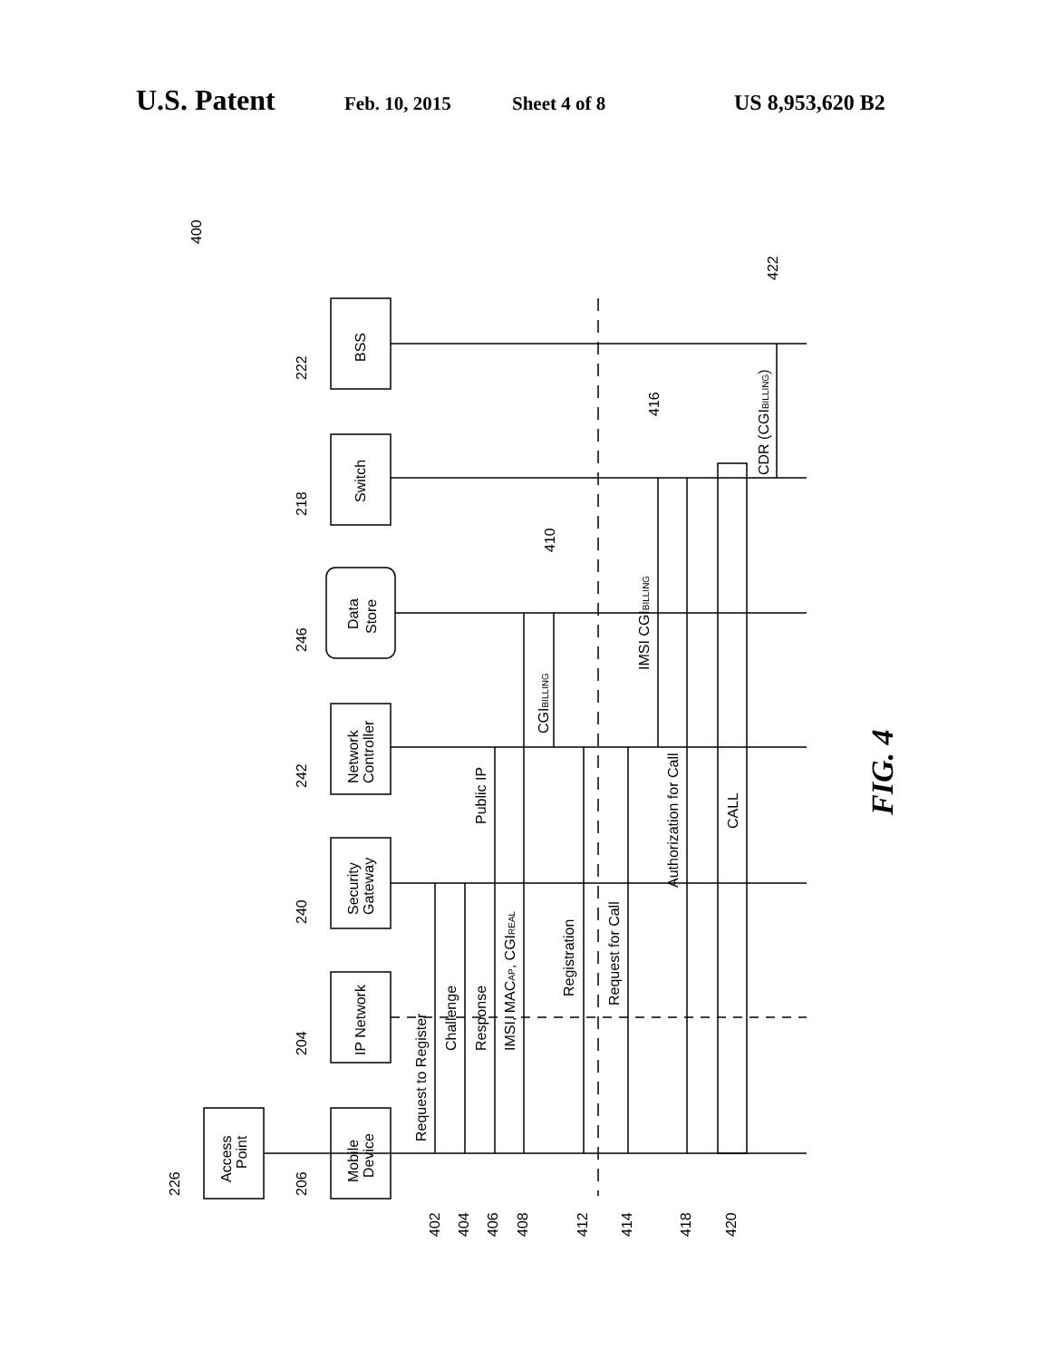U.S. Patent Feb. 10, 2015 Sheet 4 of 8 US 8,953,620 B2
BSS
Switch
Data
Store
Network
Controller
Security
Gateway
IP Network
Mobile
Device
Access
Point
Request to Register
Challenge
Response
IMSI, MACAP, CGIREAL
Public IP
CGIBILLING
Registration
Request for Call
Authorization for Call
IMSI CGIBILLING
CALL
CDR (CGIBILLING)
FIG. 4
400
422
416
410
222
218
246
242
240
204
206
226
402
404
406
408
412
414
418
420